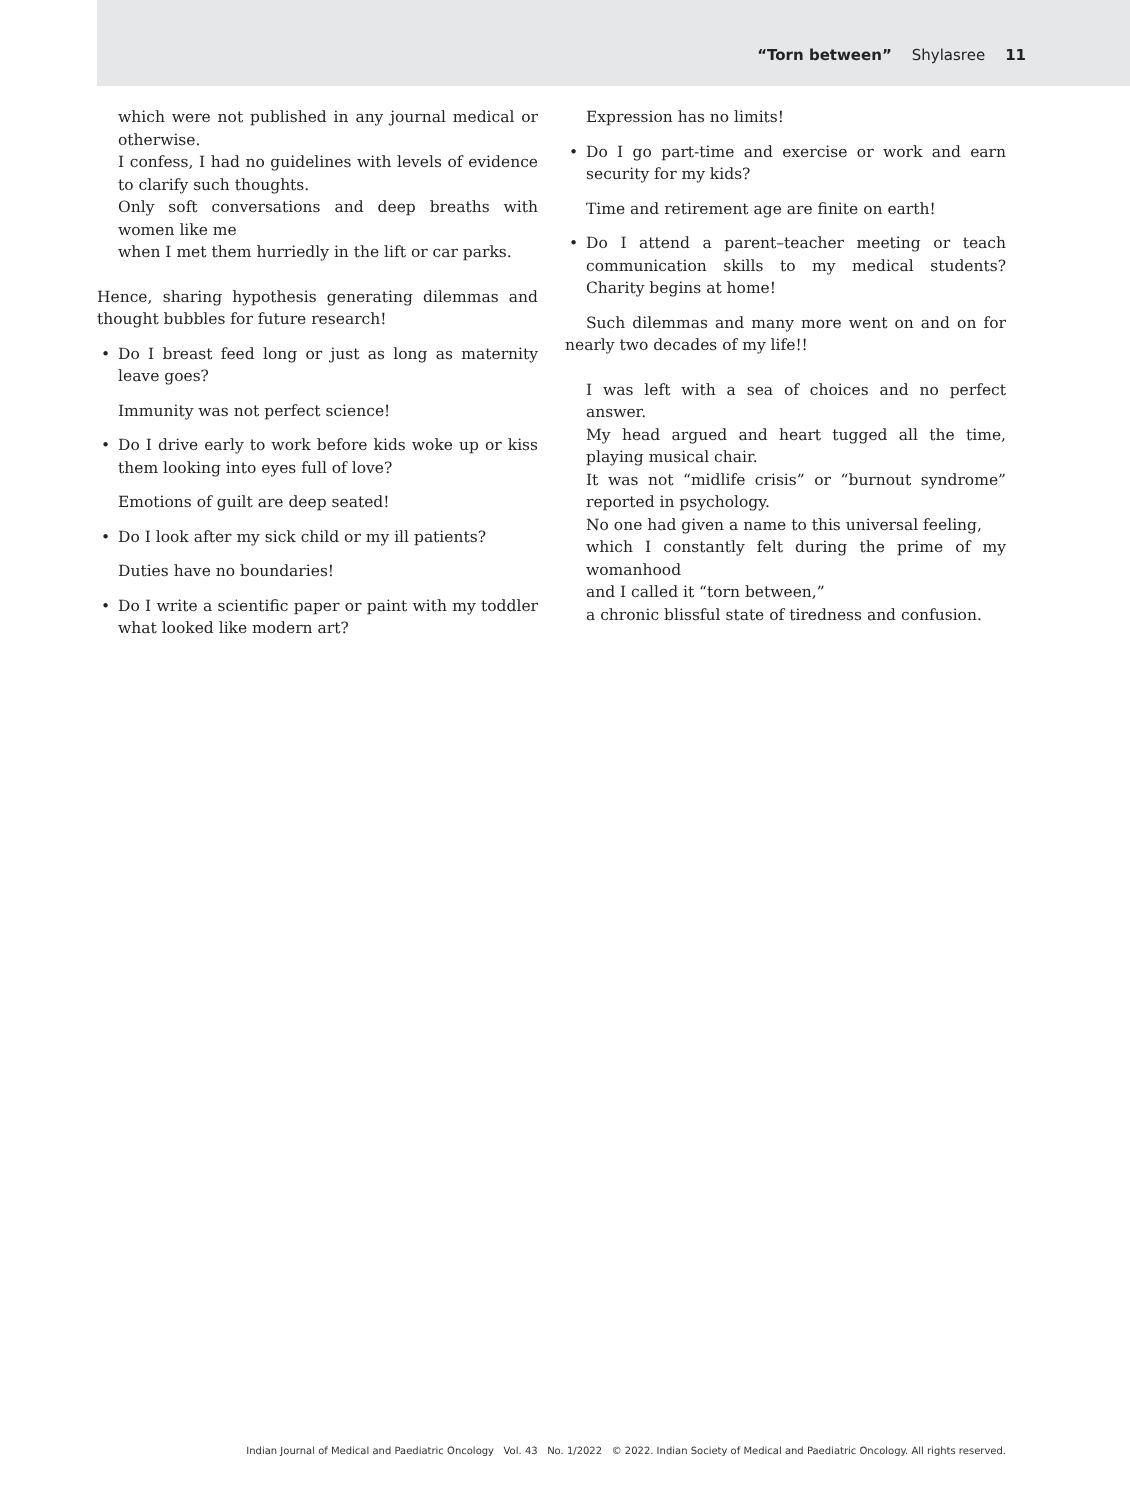“Torn between” Shylasree 11
which were not published in any journal medical or otherwise.
I confess, I had no guidelines with levels of evidence to clarify such thoughts.
Only soft conversations and deep breaths with women like me
when I met them hurriedly in the lift or car parks.
Hence, sharing hypothesis generating dilemmas and thought bubbles for future research!
Do I breast feed long or just as long as maternity leave goes?
Immunity was not perfect science!
Do I drive early to work before kids woke up or kiss them looking into eyes full of love?
Emotions of guilt are deep seated!
Do I look after my sick child or my ill patients?
Duties have no boundaries!
Do I write a scientific paper or paint with my toddler what looked like modern art?
Expression has no limits!
Do I go part-time and exercise or work and earn security for my kids?
Time and retirement age are finite on earth!
Do I attend a parent–teacher meeting or teach communication skills to my medical students? Charity begins at home!
Such dilemmas and many more went on and on for nearly two decades of my life!!
I was left with a sea of choices and no perfect answer.
My head argued and heart tugged all the time, playing musical chair.
It was not “midlife crisis” or “burnout syndrome” reported in psychology.
No one had given a name to this universal feeling,
which I constantly felt during the prime of my womanhood
and I called it “torn between,”
a chronic blissful state of tiredness and confusion.
Indian Journal of Medical and Paediatric Oncology Vol. 43 No. 1/2022 © 2022. Indian Society of Medical and Paediatric Oncology. All rights reserved.